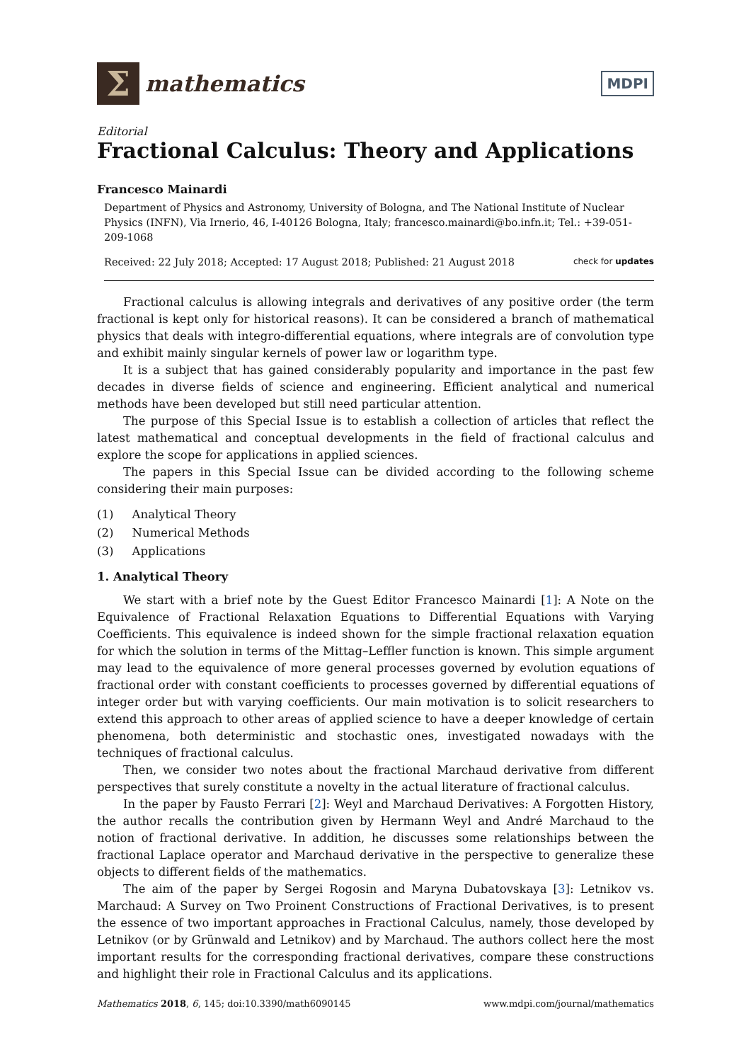Σ
mathematics
MDPI
Editorial
Fractional Calculus: Theory and Applications
Francesco Mainardi
Department of Physics and Astronomy, University of Bologna, and The National Institute of Nuclear Physics (INFN), Via Irnerio, 46, I-40126 Bologna, Italy; francesco.mainardi@bo.infn.it; Tel.: +39-051-209-1068
Received: 22 July 2018; Accepted: 17 August 2018; Published: 21 August 2018 check for updates
Fractional calculus is allowing integrals and derivatives of any positive order (the term fractional is kept only for historical reasons). It can be considered a branch of mathematical physics that deals with integro-differential equations, where integrals are of convolution type and exhibit mainly singular kernels of power law or logarithm type.
It is a subject that has gained considerably popularity and importance in the past few decades in diverse fields of science and engineering. Efficient analytical and numerical methods have been developed but still need particular attention.
The purpose of this Special Issue is to establish a collection of articles that reflect the latest mathematical and conceptual developments in the field of fractional calculus and explore the scope for applications in applied sciences.
The papers in this Special Issue can be divided according to the following scheme considering their main purposes:
(1) Analytical Theory
(2) Numerical Methods
(3) Applications
1. Analytical Theory
We start with a brief note by the Guest Editor Francesco Mainardi [1]: A Note on the Equivalence of Fractional Relaxation Equations to Differential Equations with Varying Coefficients. This equivalence is indeed shown for the simple fractional relaxation equation for which the solution in terms of the Mittag–Leffler function is known. This simple argument may lead to the equivalence of more general processes governed by evolution equations of fractional order with constant coefficients to processes governed by differential equations of integer order but with varying coefficients. Our main motivation is to solicit researchers to extend this approach to other areas of applied science to have a deeper knowledge of certain phenomena, both deterministic and stochastic ones, investigated nowadays with the techniques of fractional calculus.
Then, we consider two notes about the fractional Marchaud derivative from different perspectives that surely constitute a novelty in the actual literature of fractional calculus.
In the paper by Fausto Ferrari [2]: Weyl and Marchaud Derivatives: A Forgotten History, the author recalls the contribution given by Hermann Weyl and André Marchaud to the notion of fractional derivative. In addition, he discusses some relationships between the fractional Laplace operator and Marchaud derivative in the perspective to generalize these objects to different fields of the mathematics.
The aim of the paper by Sergei Rogosin and Maryna Dubatovskaya [3]: Letnikov vs. Marchaud: A Survey on Two Proinent Constructions of Fractional Derivatives, is to present the essence of two important approaches in Fractional Calculus, namely, those developed by Letnikov (or by Grünwald and Letnikov) and by Marchaud. The authors collect here the most important results for the corresponding fractional derivatives, compare these constructions and highlight their role in Fractional Calculus and its applications.
Mathematics 2018, 6, 145; doi:10.3390/math6090145 www.mdpi.com/journal/mathematics